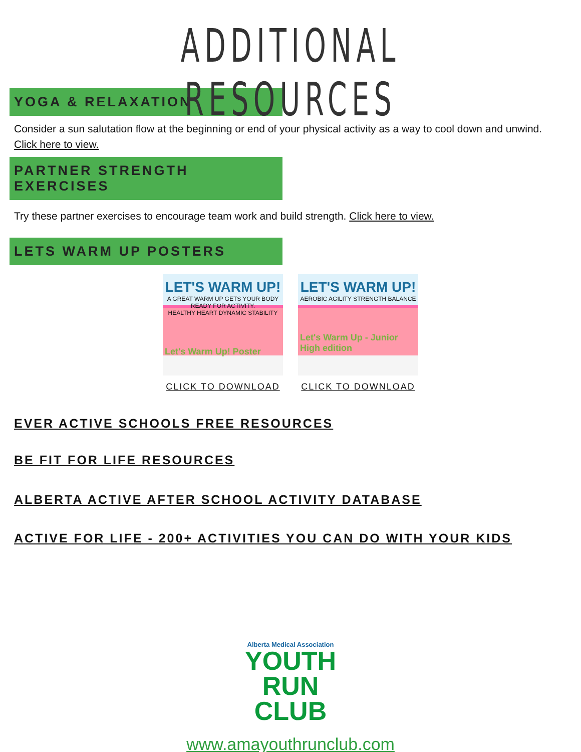ADDITIONAL RESOURCES
YOGA & RELAXATION
Consider a sun salutation flow at the beginning or end of your physical activity as a way to cool down and unwind. Click here to view.
PARTNER STRENGTH EXERCISES
Try these partner exercises to encourage team work and build strength. Click here to view.
LETS WARM UP POSTERS
LET'S WARM UP!
A GREAT WARM UP GETS YOUR BODY READY FOR ACTIVITY.
HEALTHY HEART DYNAMIC STABILITY
Let's Warm Up! Poster
CLICK TO DOWNLOAD
LET'S WARM UP!
AEROBIC AGILITY STRENGTH BALANCE
Let's Warm Up - Junior High edition
CLICK TO DOWNLOAD
EVER ACTIVE SCHOOLS FREE RESOURCES
BE FIT FOR LIFE RESOURCES
ALBERTA ACTIVE AFTER SCHOOL ACTIVITY DATABASE
ACTIVE FOR LIFE - 200+ ACTIVITIES YOU CAN DO WITH YOUR KIDS
Alberta Medical Association
YOUTH
RUN
CLUB
www.amayouthrunclub.com